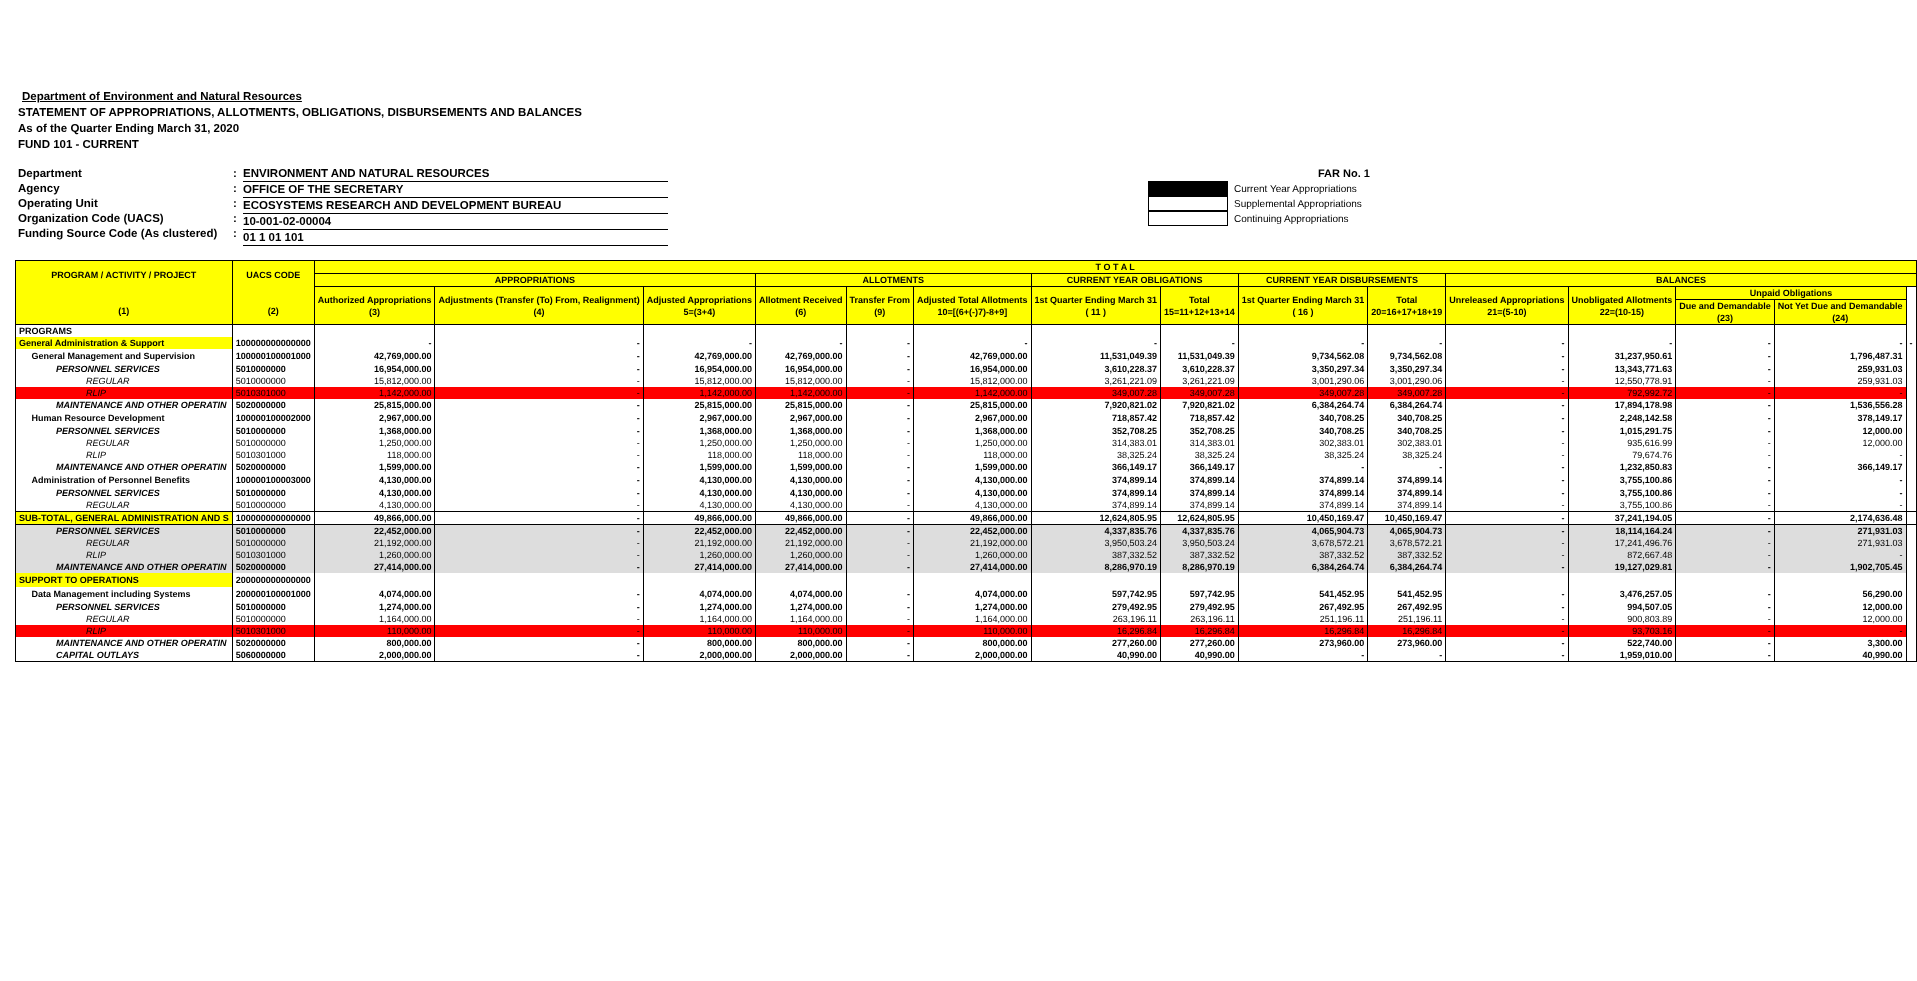Department of Environment and Natural Resources
STATEMENT OF APPROPRIATIONS, ALLOTMENTS, OBLIGATIONS, DISBURSEMENTS AND BALANCES
As of the Quarter Ending March 31, 2020
FUND 101 - CURRENT
Department
Agency
Operating Unit
Organization Code (UACS)
Funding Source Code (As clustered)
:
:
:
:
:
ENVIRONMENT AND NATURAL RESOURCES
OFFICE OF THE SECRETARY
ECOSYSTEMS RESEARCH AND DEVELOPMENT BUREAU
10-001-02-00004
01 1 01 101
FAR No. 1
Current Year Appropriations
Supplemental Appropriations
Continuing Appropriations
| PROGRAM / ACTIVITY / PROJECT (1) | UACS CODE (2) | T O T A L | | | | | | | | | | | | | | |
| --- | --- | --- | --- | --- | --- | --- | --- | --- | --- | --- | --- | --- | --- | --- | --- | --- |
| | | APPROPRIATIONS | | | ALLOTMENTS | | | CURRENT YEAR OBLIGATIONS | | CURRENT YEAR DISBURSEMENTS | | BALANCES | | | | |
| | | Authorized Appropriations (3) | Adjustments (Transfer (To) From, Realignment) (4) | Adjusted Appropriations 5=(3+4) | Allotment Received (6) | Transfer From (9) | Adjusted Total Allotments 10=[(6+(-)7)-8+9] | 1st Quarter Ending March 31 ( 11 ) | Total 15=11+12+13+14 | 1st Quarter Ending March 31 ( 16 ) | Total 20=16+17+18+19 | Unreleased Appropriations 21=(5-10) | Unobligated Allotments 22=(10-15) | Unpaid Obligations | | |
| | | | | | | | | | | | | | | Due and Demandable (23) | Not Yet Due and Demandable (24) | |
| PROGRAMS | | | | | | | | | | | | | | | | |
| General Administration & Support | 100000000000000 | - | - | - | - | - | - | - | - | - | - | - | - | - | - | - |
| General Management and Supervision | 100000100001000 | 42,769,000.00 | - | 42,769,000.00 | 42,769,000.00 | - | 42,769,000.00 | 11,531,049.39 | 11,531,049.39 | 9,734,562.08 | 9,734,562.08 | - | 31,237,950.61 | - | 1,796,487.31 | |
| PERSONNEL SERVICES | 5010000000 | 16,954,000.00 | - | 16,954,000.00 | 16,954,000.00 | - | 16,954,000.00 | 3,610,228.37 | 3,610,228.37 | 3,350,297.34 | 3,350,297.34 | - | 13,343,771.63 | - | 259,931.03 | |
| REGULAR | 5010000000 | 15,812,000.00 | - | 15,812,000.00 | 15,812,000.00 | - | 15,812,000.00 | 3,261,221.09 | 3,261,221.09 | 3,001,290.06 | 3,001,290.06 | - | 12,550,778.91 | - | 259,931.03 | |
| RLIP | 5010301000 | 1,142,000.00 | - | 1,142,000.00 | 1,142,000.00 | - | 1,142,000.00 | 349,007.28 | 349,007.28 | 349,007.28 | 349,007.28 | - | 792,992.72 | - | - | |
| MAINTENANCE AND OTHER OPERATIN | 5020000000 | 25,815,000.00 | - | 25,815,000.00 | 25,815,000.00 | - | 25,815,000.00 | 7,920,821.02 | 7,920,821.02 | 6,384,264.74 | 6,384,264.74 | - | 17,894,178.98 | - | 1,536,556.28 | |
| Human Resource Development | 100000100002000 | 2,967,000.00 | - | 2,967,000.00 | 2,967,000.00 | - | 2,967,000.00 | 718,857.42 | 718,857.42 | 340,708.25 | 340,708.25 | - | 2,248,142.58 | - | 378,149.17 | |
| PERSONNEL SERVICES | 5010000000 | 1,368,000.00 | - | 1,368,000.00 | 1,368,000.00 | - | 1,368,000.00 | 352,708.25 | 352,708.25 | 340,708.25 | 340,708.25 | - | 1,015,291.75 | - | 12,000.00 | |
| REGULAR | 5010000000 | 1,250,000.00 | - | 1,250,000.00 | 1,250,000.00 | - | 1,250,000.00 | 314,383.01 | 314,383.01 | 302,383.01 | 302,383.01 | - | 935,616.99 | - | 12,000.00 | |
| RLIP | 5010301000 | 118,000.00 | - | 118,000.00 | 118,000.00 | - | 118,000.00 | 38,325.24 | 38,325.24 | 38,325.24 | 38,325.24 | - | 79,674.76 | - | - | |
| MAINTENANCE AND OTHER OPERATIN | 5020000000 | 1,599,000.00 | - | 1,599,000.00 | 1,599,000.00 | - | 1,599,000.00 | 366,149.17 | 366,149.17 | - | - | - | 1,232,850.83 | - | 366,149.17 | |
| Administration of Personnel Benefits | 100000100003000 | 4,130,000.00 | - | 4,130,000.00 | 4,130,000.00 | - | 4,130,000.00 | 374,899.14 | 374,899.14 | 374,899.14 | 374,899.14 | - | 3,755,100.86 | - | - | |
| PERSONNEL SERVICES | 5010000000 | 4,130,000.00 | - | 4,130,000.00 | 4,130,000.00 | - | 4,130,000.00 | 374,899.14 | 374,899.14 | 374,899.14 | 374,899.14 | - | 3,755,100.86 | - | - | |
| REGULAR | 5010000000 | 4,130,000.00 | - | 4,130,000.00 | 4,130,000.00 | - | 4,130,000.00 | 374,899.14 | 374,899.14 | 374,899.14 | 374,899.14 | - | 3,755,100.86 | - | - | |
| SUB-TOTAL, GENERAL ADMINISTRATION AND S | 100000000000000 | 49,866,000.00 | - | 49,866,000.00 | 49,866,000.00 | - | 49,866,000.00 | 12,624,805.95 | 12,624,805.95 | 10,450,169.47 | 10,450,169.47 | - | 37,241,194.05 | - | 2,174,636.48 | |
| PERSONNEL SERVICES | 5010000000 | 22,452,000.00 | - | 22,452,000.00 | 22,452,000.00 | - | 22,452,000.00 | 4,337,835.76 | 4,337,835.76 | 4,065,904.73 | 4,065,904.73 | - | 18,114,164.24 | - | 271,931.03 | |
| REGULAR | 5010000000 | 21,192,000.00 | - | 21,192,000.00 | 21,192,000.00 | - | 21,192,000.00 | 3,950,503.24 | 3,950,503.24 | 3,678,572.21 | 3,678,572.21 | - | 17,241,496.76 | - | 271,931.03 | |
| RLIP | 5010301000 | 1,260,000.00 | - | 1,260,000.00 | 1,260,000.00 | - | 1,260,000.00 | 387,332.52 | 387,332.52 | 387,332.52 | 387,332.52 | - | 872,667.48 | - | - | |
| MAINTENANCE AND OTHER OPERATIN | 5020000000 | 27,414,000.00 | - | 27,414,000.00 | 27,414,000.00 | - | 27,414,000.00 | 8,286,970.19 | 8,286,970.19 | 6,384,264.74 | 6,384,264.74 | - | 19,127,029.81 | - | 1,902,705.45 | |
| SUPPORT TO OPERATIONS | 200000000000000 | | | | | | | | | | | | | | | |
| Data Management including Systems | 200000100001000 | 4,074,000.00 | - | 4,074,000.00 | 4,074,000.00 | - | 4,074,000.00 | 597,742.95 | 597,742.95 | 541,452.95 | 541,452.95 | - | 3,476,257.05 | - | 56,290.00 | |
| PERSONNEL SERVICES | 5010000000 | 1,274,000.00 | - | 1,274,000.00 | 1,274,000.00 | - | 1,274,000.00 | 279,492.95 | 279,492.95 | 267,492.95 | 267,492.95 | - | 994,507.05 | - | 12,000.00 | |
| REGULAR | 5010000000 | 1,164,000.00 | - | 1,164,000.00 | 1,164,000.00 | - | 1,164,000.00 | 263,196.11 | 263,196.11 | 251,196.11 | 251,196.11 | - | 900,803.89 | - | 12,000.00 | |
| RLIP | 5010301000 | 110,000.00 | - | 110,000.00 | 110,000.00 | - | 110,000.00 | 16,296.84 | 16,296.84 | 16,296.84 | 16,296.84 | - | 93,703.16 | - | - | |
| MAINTENANCE AND OTHER OPERATIN | 5020000000 | 800,000.00 | - | 800,000.00 | 800,000.00 | - | 800,000.00 | 277,260.00 | 277,260.00 | 273,960.00 | 273,960.00 | - | 522,740.00 | - | 3,300.00 | |
| CAPITAL OUTLAYS | 5060000000 | 2,000,000.00 | - | 2,000,000.00 | 2,000,000.00 | - | 2,000,000.00 | 40,990.00 | 40,990.00 | - | - | - | 1,959,010.00 | - | 40,990.00 | |